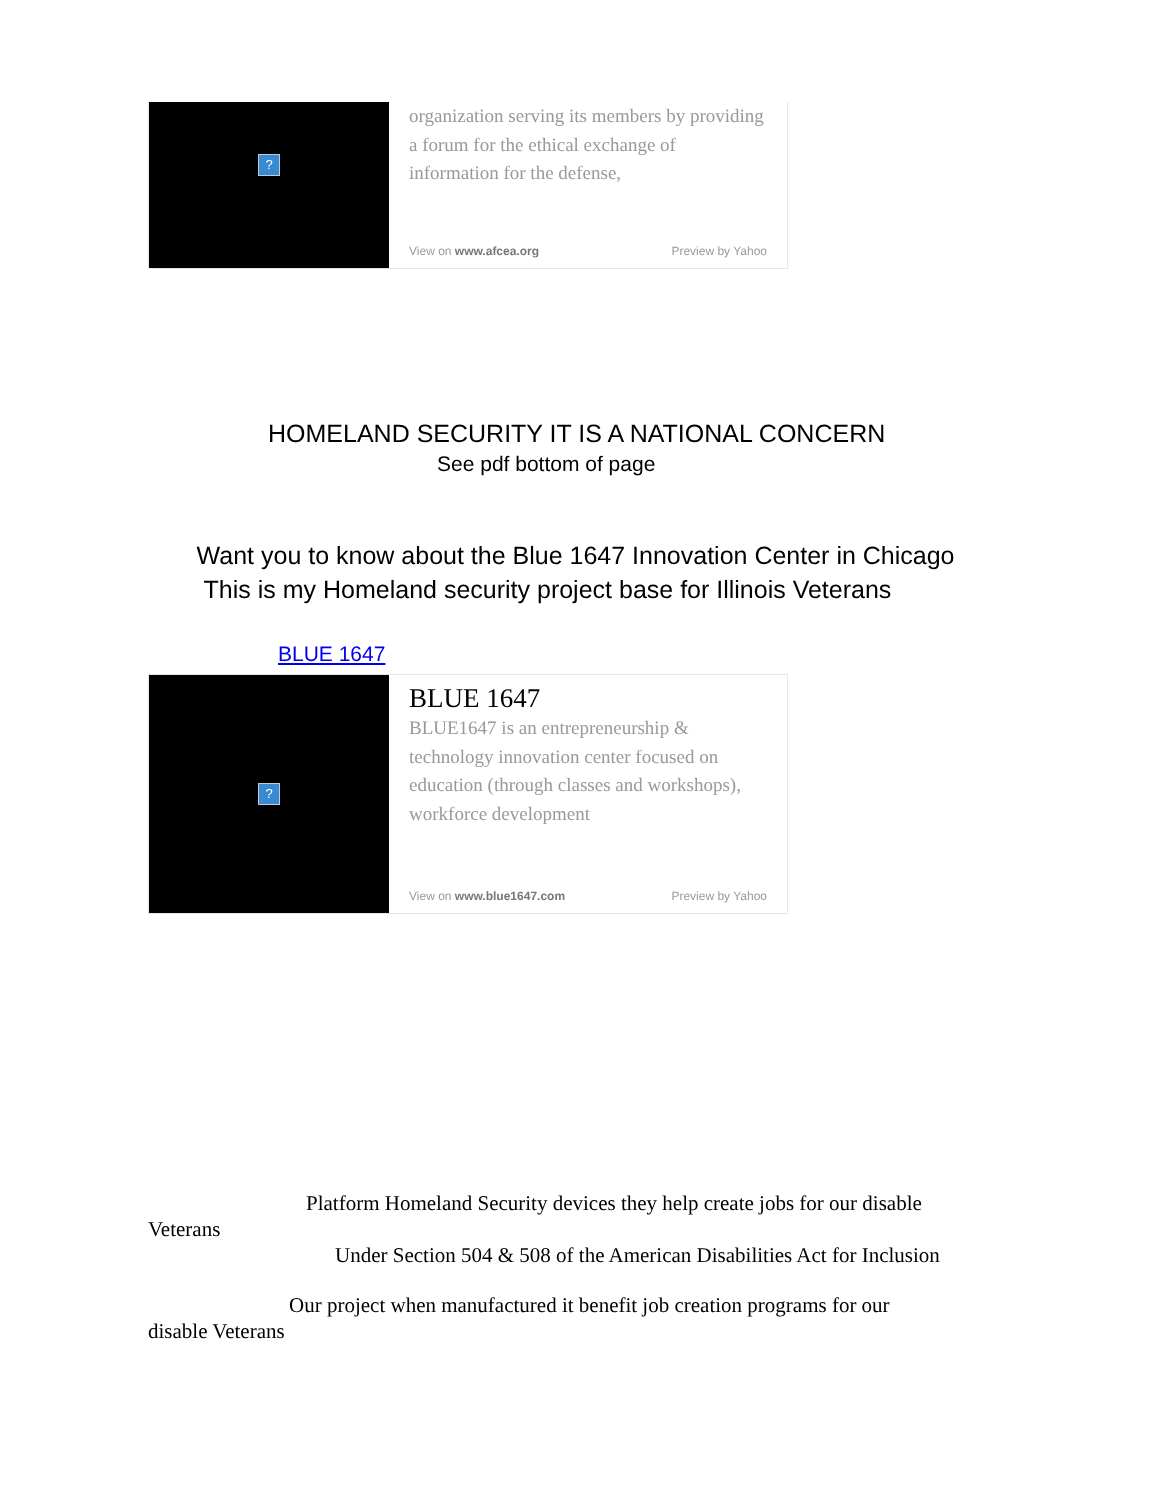?
organization serving its members by providing a forum for the ethical exchange of information for the defense,
View on www.afcea.org Preview by Yahoo
HOMELAND SECURITY IT IS A NATIONAL CONCERN
See pdf bottom of page
Want you to know about the Blue 1647 Innovation Center in Chicago
This is my Homeland security project base for Illinois Veterans
BLUE 1647
?
BLUE 1647
BLUE1647 is an entrepreneurship & technology innovation center focused on education (through classes and workshops), workforce development
View on www.blue1647.com Preview by Yahoo
Platform Homeland Security devices they help create jobs for our disable
Veterans
Under Section 504 & 508 of the American Disabilities Act for Inclusion
Our project when manufactured it benefit job creation programs for our
disable Veterans